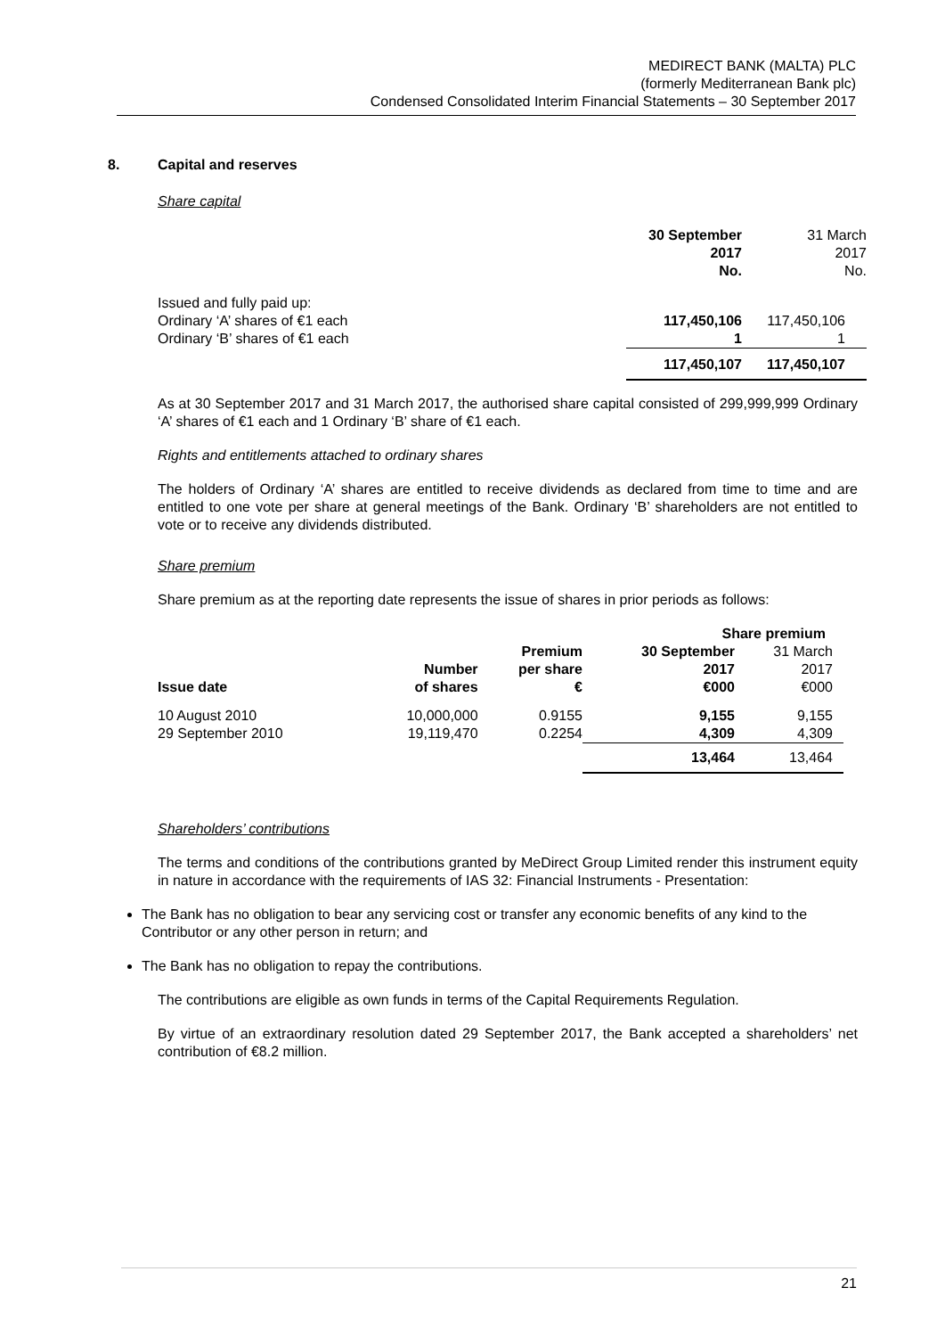MEDIRECT BANK (MALTA) PLC
(formerly Mediterranean Bank plc)
Condensed Consolidated Interim Financial Statements – 30 September 2017
8. Capital and reserves
Share capital
| | 30 September 2017 No. | 31 March 2017 No. |
| Issued and fully paid up: Ordinary ‘A’ shares of €1 each Ordinary ‘B’ shares of €1 each | 117,450,106 1 | 117,450,106 1 |
| | 117,450,107 | 117,450,107 |
As at 30 September 2017 and 31 March 2017, the authorised share capital consisted of 299,999,999 Ordinary ‘A’ shares of €1 each and 1 Ordinary ‘B’ share of €1 each.
Rights and entitlements attached to ordinary shares
The holders of Ordinary ‘A’ shares are entitled to receive dividends as declared from time to time and are entitled to one vote per share at general meetings of the Bank. Ordinary ‘B’ shareholders are not entitled to vote or to receive any dividends distributed.
Share premium
Share premium as at the reporting date represents the issue of shares in prior periods as follows:
| | | | Share premium | |
| Issue date | Number of shares | Premium per share € | 30 September 2017 €000 | 31 March 2017 €000 |
| 10 August 2010 29 September 2010 | 10,000,000 19,119,470 | 0.9155 0.2254 | 9,155 4,309 | 9,155 4,309 |
| | | | 13,464 | 13,464 |
Shareholders’ contributions
The terms and conditions of the contributions granted by MeDirect Group Limited render this instrument equity in nature in accordance with the requirements of IAS 32: Financial Instruments - Presentation:
The Bank has no obligation to bear any servicing cost or transfer any economic benefits of any kind to the Contributor or any other person in return; and
The Bank has no obligation to repay the contributions.
The contributions are eligible as own funds in terms of the Capital Requirements Regulation.
By virtue of an extraordinary resolution dated 29 September 2017, the Bank accepted a shareholders’ net contribution of €8.2 million.
21